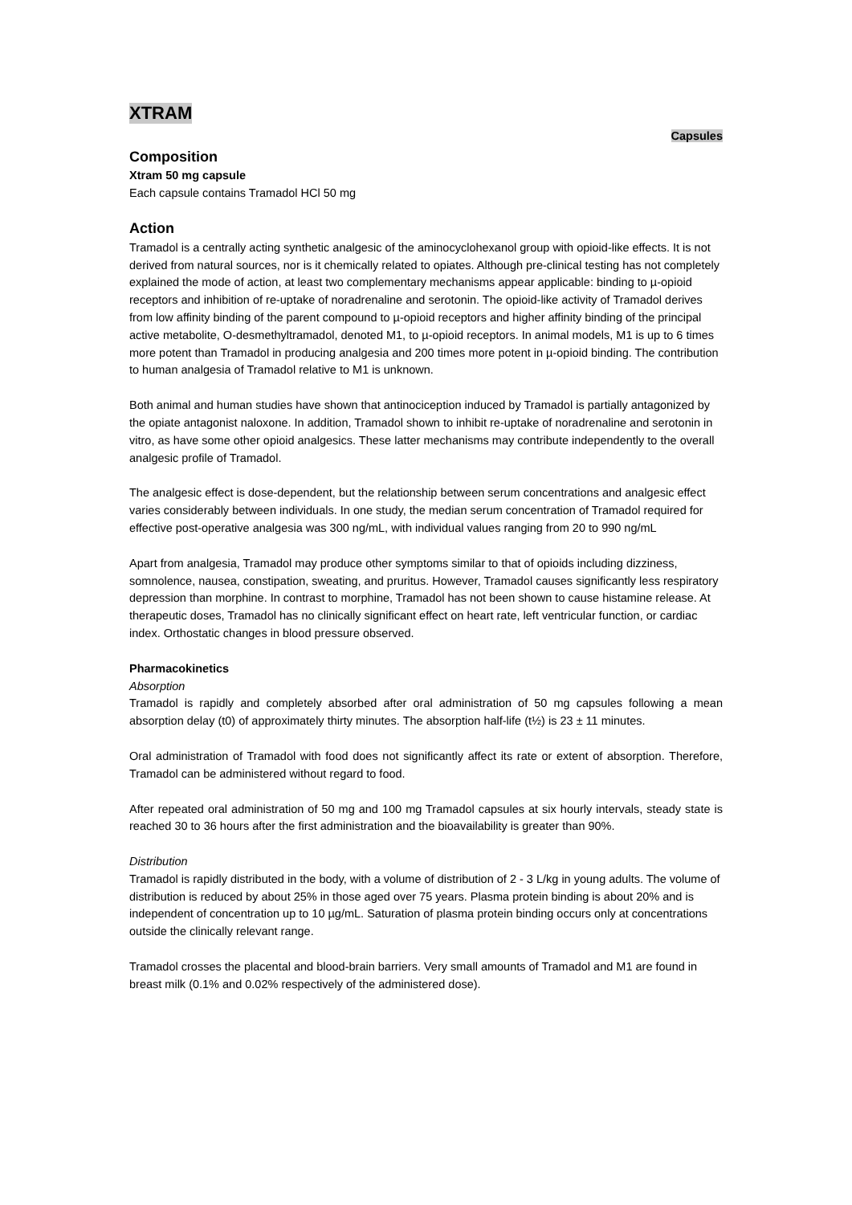XTRAM
Capsules
Composition
Xtram 50 mg capsule
Each capsule contains Tramadol HCl 50 mg
Action
Tramadol is a centrally acting synthetic analgesic of the aminocyclohexanol group with opioid-like effects. It is not derived from natural sources, nor is it chemically related to opiates. Although pre-clinical testing has not completely explained the mode of action, at least two complementary mechanisms appear applicable: binding to µ-opioid receptors and inhibition of re-uptake of noradrenaline and serotonin. The opioid-like activity of Tramadol derives from low affinity binding of the parent compound to µ-opioid receptors and higher affinity binding of the principal active metabolite, O-desmethyltramadol, denoted M1, to µ-opioid receptors. In animal models, M1 is up to 6 times more potent than Tramadol in producing analgesia and 200 times more potent in µ-opioid binding. The contribution to human analgesia of Tramadol relative to M1 is unknown.
Both animal and human studies have shown that antinociception induced by Tramadol is partially antagonized by the opiate antagonist naloxone. In addition, Tramadol shown to inhibit re-uptake of noradrenaline and serotonin in vitro, as have some other opioid analgesics. These latter mechanisms may contribute independently to the overall analgesic profile of Tramadol.
The analgesic effect is dose-dependent, but the relationship between serum concentrations and analgesic effect varies considerably between individuals. In one study, the median serum concentration of Tramadol required for effective post-operative analgesia was 300 ng/mL, with individual values ranging from 20 to 990 ng/mL
Apart from analgesia, Tramadol may produce other symptoms similar to that of opioids including dizziness, somnolence, nausea, constipation, sweating, and pruritus. However, Tramadol causes significantly less respiratory depression than morphine. In contrast to morphine, Tramadol has not been shown to cause histamine release. At therapeutic doses, Tramadol has no clinically significant effect on heart rate, left ventricular function, or cardiac index. Orthostatic changes in blood pressure observed.
Pharmacokinetics
Absorption
Tramadol is rapidly and completely absorbed after oral administration of 50 mg capsules following a mean absorption delay (t0) of approximately thirty minutes. The absorption half-life (t½) is 23 ± 11 minutes.
Oral administration of Tramadol with food does not significantly affect its rate or extent of absorption. Therefore, Tramadol can be administered without regard to food.
After repeated oral administration of 50 mg and 100 mg Tramadol capsules at six hourly intervals, steady state is reached 30 to 36 hours after the first administration and the bioavailability is greater than 90%.
Distribution
Tramadol is rapidly distributed in the body, with a volume of distribution of 2 - 3 L/kg in young adults. The volume of distribution is reduced by about 25% in those aged over 75 years. Plasma protein binding is about 20% and is independent of concentration up to 10 µg/mL. Saturation of plasma protein binding occurs only at concentrations outside the clinically relevant range.
Tramadol crosses the placental and blood-brain barriers. Very small amounts of Tramadol and M1 are found in breast milk (0.1% and 0.02% respectively of the administered dose).